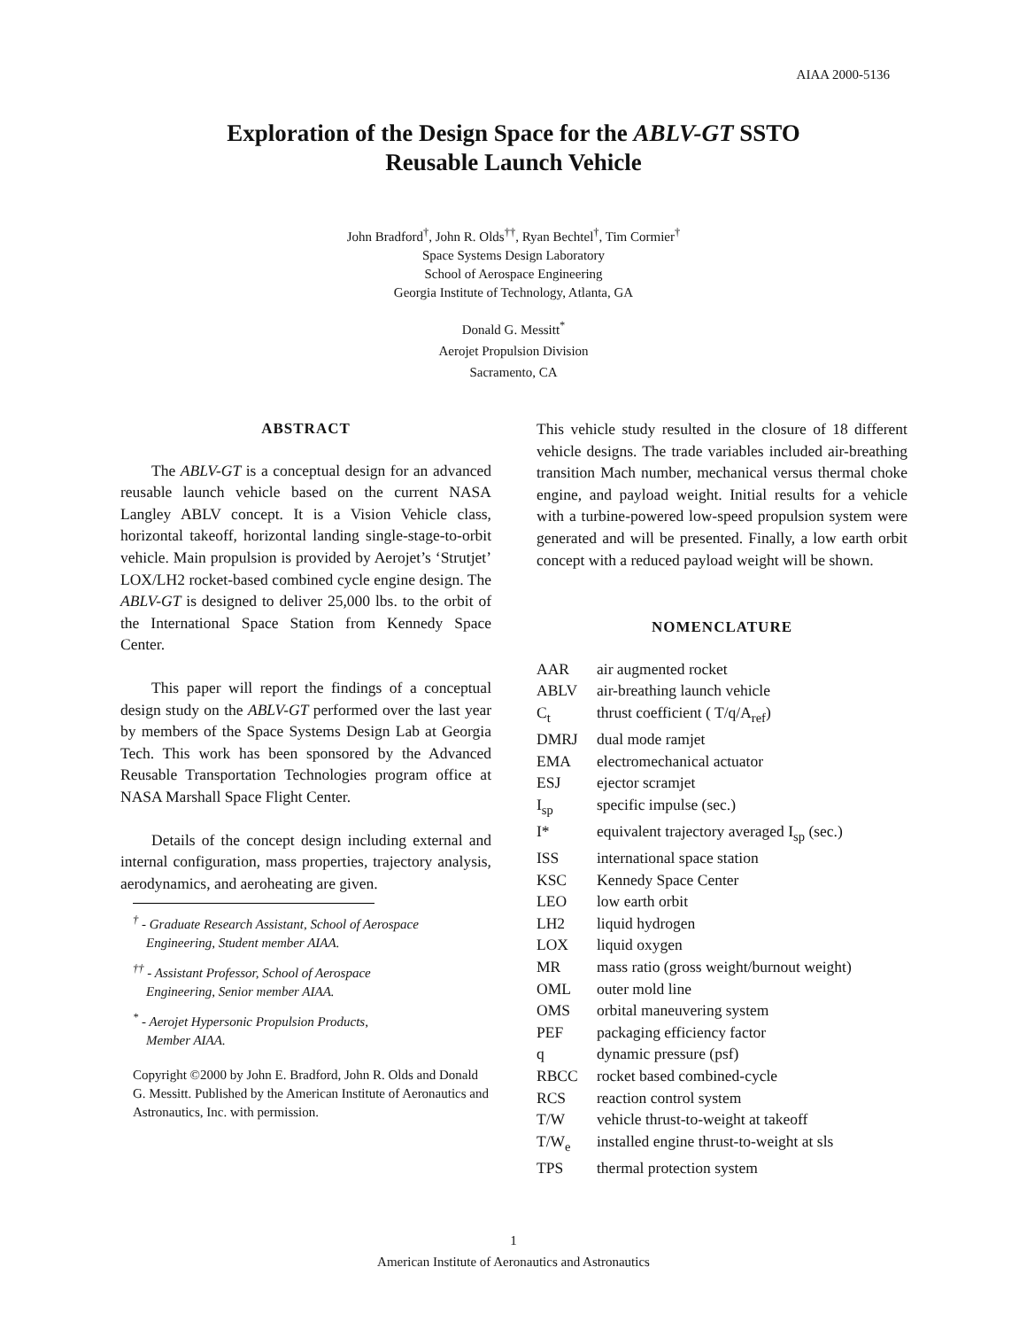AIAA 2000-5136
Exploration of the Design Space for the ABLV-GT SSTO
Reusable Launch Vehicle
John Bradford<sup>†</sup>, John R. Olds<sup>††</sup>, Ryan Bechtel<sup>†</sup>, Tim Cormier<sup>†</sup>
Space Systems Design Laboratory
School of Aerospace Engineering
Georgia Institute of Technology, Atlanta, GA
Donald G. Messitt<sup>*</sup>
Aerojet Propulsion Division
Sacramento, CA
ABSTRACT
The ABLV-GT is a conceptual design for an advanced reusable launch vehicle based on the current NASA Langley ABLV concept. It is a Vision Vehicle class, horizontal takeoff, horizontal landing single-stage-to-orbit vehicle. Main propulsion is provided by Aerojet’s ‘Strutjet’ LOX/LH2 rocket-based combined cycle engine design. The ABLV-GT is designed to deliver 25,000 lbs. to the orbit of the International Space Station from Kennedy Space Center.
This paper will report the findings of a conceptual design study on the ABLV-GT performed over the last year by members of the Space Systems Design Lab at Georgia Tech. This work has been sponsored by the Advanced Reusable Transportation Technologies program office at NASA Marshall Space Flight Center.
Details of the concept design including external and internal configuration, mass properties, trajectory analysis, aerodynamics, and aeroheating are given.
<sup>†</sup> - Graduate Research Assistant, School of Aerospace
Engineering, Student member AIAA.
<sup>††</sup> - Assistant Professor, School of Aerospace
Engineering, Senior member AIAA.
<sup>*</sup> - Aerojet Hypersonic Propulsion Products,
Member AIAA.
Copyright ©2000 by John E. Bradford, John R. Olds and Donald G. Messitt. Published by the American Institute of Aeronautics and Astronautics, Inc. with permission.
This vehicle study resulted in the closure of 18 different vehicle designs. The trade variables included air-breathing transition Mach number, mechanical versus thermal choke engine, and payload weight. Initial results for a vehicle with a turbine-powered low-speed propulsion system were generated and will be presented. Finally, a low earth orbit concept with a reduced payload weight will be shown.
NOMENCLATURE
| AAR | air augmented rocket |
| ABLV | air-breathing launch vehicle |
| C<sub>t</sub> | thrust coefficient ( T/q/A<sub>ref</sub>) |
| DMRJ | dual mode ramjet |
| EMA | electromechanical actuator |
| ESJ | ejector scramjet |
| I<sub>sp</sub> | specific impulse (sec.) |
| I* | equivalent trajectory averaged I<sub>sp</sub> (sec.) |
| ISS | international space station |
| KSC | Kennedy Space Center |
| LEO | low earth orbit |
| LH2 | liquid hydrogen |
| LOX | liquid oxygen |
| MR | mass ratio (gross weight/burnout weight) |
| OML | outer mold line |
| OMS | orbital maneuvering system |
| PEF | packaging efficiency factor |
| q | dynamic pressure (psf) |
| RBCC | rocket based combined-cycle |
| RCS | reaction control system |
| T/W | vehicle thrust-to-weight at takeoff |
| T/W<sub>e</sub> | installed engine thrust-to-weight at sls |
| TPS | thermal protection system |
1
American Institute of Aeronautics and Astronautics